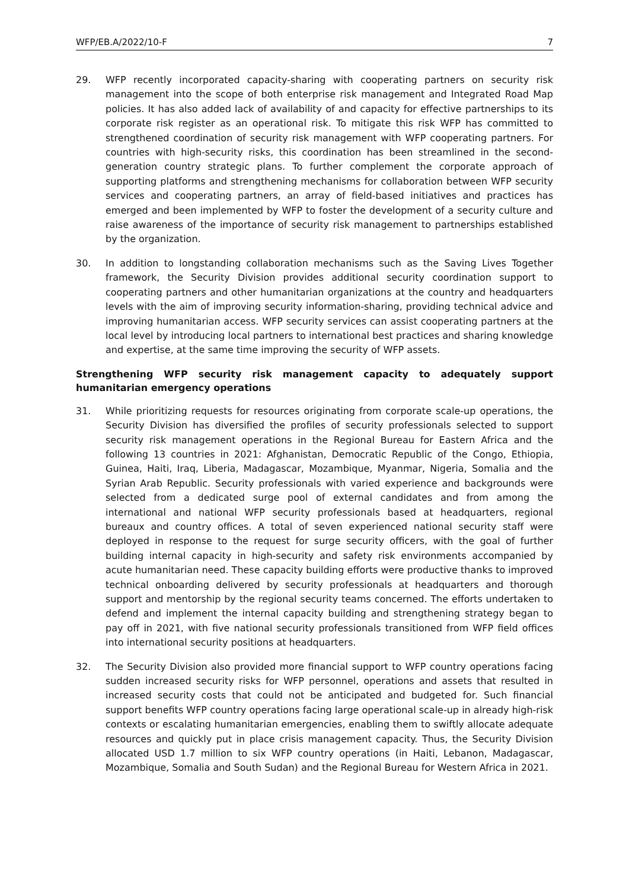WFP/EB.A/2022/10-F 7
29. WFP recently incorporated capacity-sharing with cooperating partners on security risk management into the scope of both enterprise risk management and Integrated Road Map policies. It has also added lack of availability of and capacity for effective partnerships to its corporate risk register as an operational risk. To mitigate this risk WFP has committed to strengthened coordination of security risk management with WFP cooperating partners. For countries with high-security risks, this coordination has been streamlined in the second-generation country strategic plans. To further complement the corporate approach of supporting platforms and strengthening mechanisms for collaboration between WFP security services and cooperating partners, an array of field-based initiatives and practices has emerged and been implemented by WFP to foster the development of a security culture and raise awareness of the importance of security risk management to partnerships established by the organization.
30. In addition to longstanding collaboration mechanisms such as the Saving Lives Together framework, the Security Division provides additional security coordination support to cooperating partners and other humanitarian organizations at the country and headquarters levels with the aim of improving security information-sharing, providing technical advice and improving humanitarian access. WFP security services can assist cooperating partners at the local level by introducing local partners to international best practices and sharing knowledge and expertise, at the same time improving the security of WFP assets.
Strengthening WFP security risk management capacity to adequately support humanitarian emergency operations
31. While prioritizing requests for resources originating from corporate scale-up operations, the Security Division has diversified the profiles of security professionals selected to support security risk management operations in the Regional Bureau for Eastern Africa and the following 13 countries in 2021: Afghanistan, Democratic Republic of the Congo, Ethiopia, Guinea, Haiti, Iraq, Liberia, Madagascar, Mozambique, Myanmar, Nigeria, Somalia and the Syrian Arab Republic. Security professionals with varied experience and backgrounds were selected from a dedicated surge pool of external candidates and from among the international and national WFP security professionals based at headquarters, regional bureaux and country offices. A total of seven experienced national security staff were deployed in response to the request for surge security officers, with the goal of further building internal capacity in high-security and safety risk environments accompanied by acute humanitarian need. These capacity building efforts were productive thanks to improved technical onboarding delivered by security professionals at headquarters and thorough support and mentorship by the regional security teams concerned. The efforts undertaken to defend and implement the internal capacity building and strengthening strategy began to pay off in 2021, with five national security professionals transitioned from WFP field offices into international security positions at headquarters.
32. The Security Division also provided more financial support to WFP country operations facing sudden increased security risks for WFP personnel, operations and assets that resulted in increased security costs that could not be anticipated and budgeted for. Such financial support benefits WFP country operations facing large operational scale-up in already high-risk contexts or escalating humanitarian emergencies, enabling them to swiftly allocate adequate resources and quickly put in place crisis management capacity. Thus, the Security Division allocated USD 1.7 million to six WFP country operations (in Haiti, Lebanon, Madagascar, Mozambique, Somalia and South Sudan) and the Regional Bureau for Western Africa in 2021.